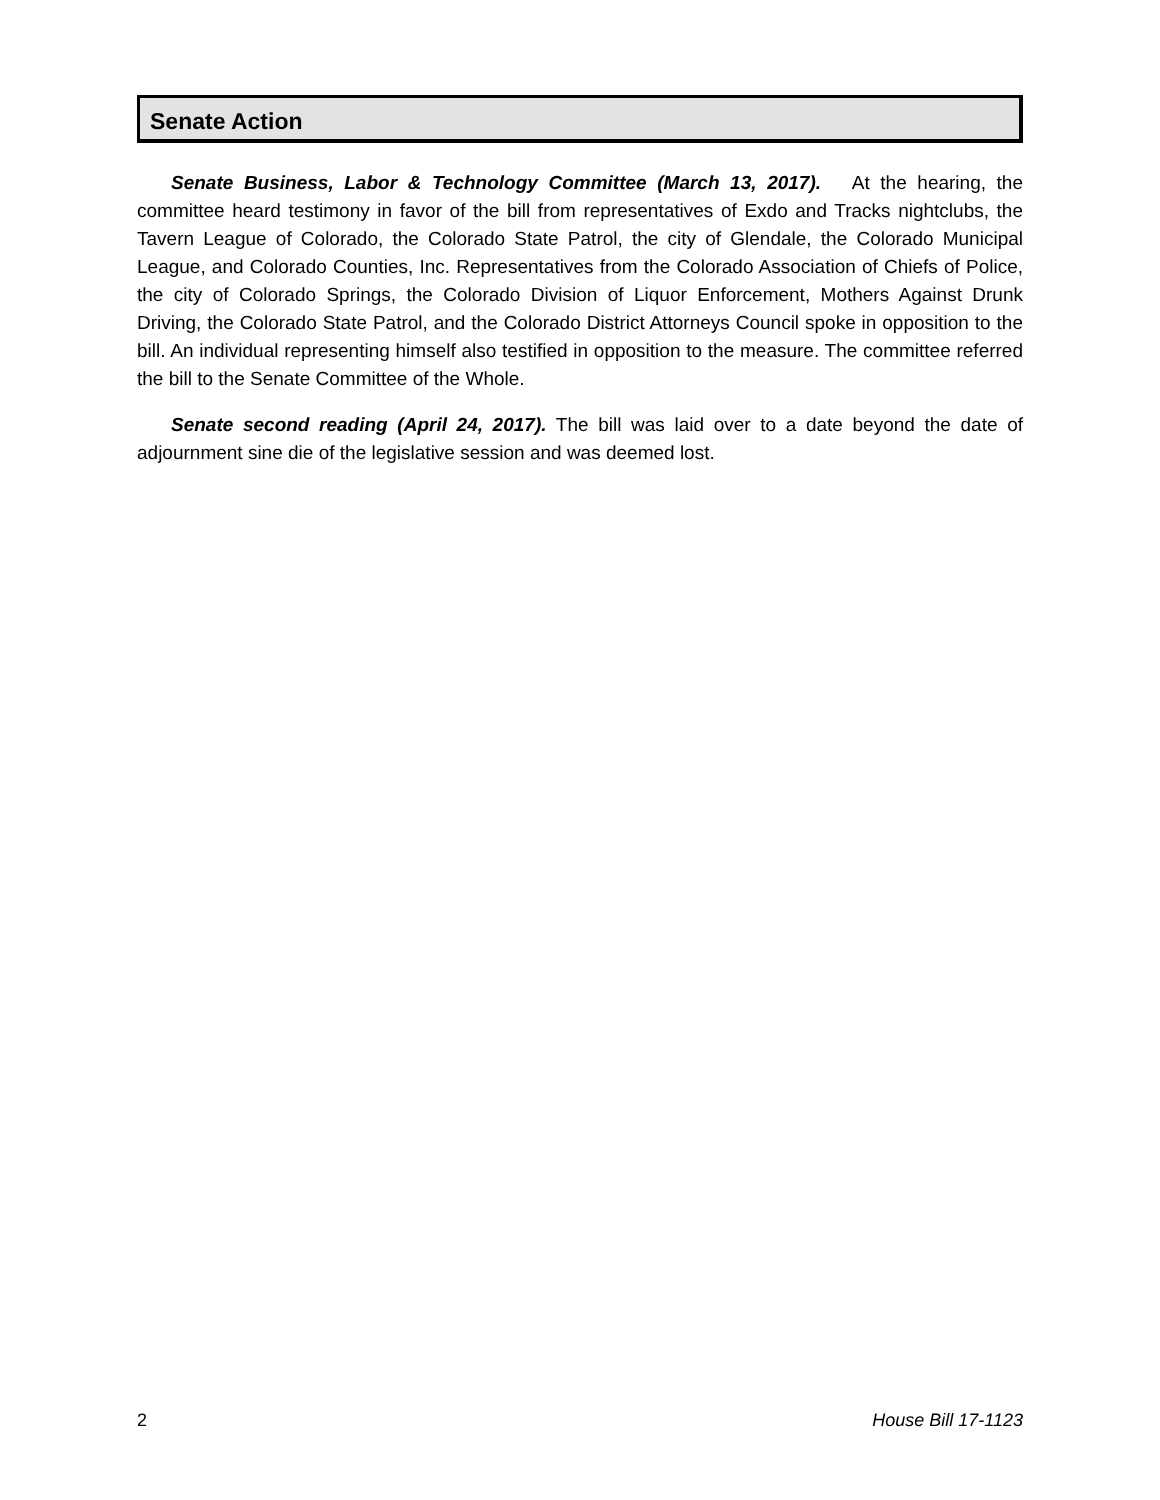Senate Action
Senate Business, Labor & Technology Committee (March 13, 2017). At the hearing, the committee heard testimony in favor of the bill from representatives of Exdo and Tracks nightclubs, the Tavern League of Colorado, the Colorado State Patrol, the city of Glendale, the Colorado Municipal League, and Colorado Counties, Inc. Representatives from the Colorado Association of Chiefs of Police, the city of Colorado Springs, the Colorado Division of Liquor Enforcement, Mothers Against Drunk Driving, the Colorado State Patrol, and the Colorado District Attorneys Council spoke in opposition to the bill. An individual representing himself also testified in opposition to the measure. The committee referred the bill to the Senate Committee of the Whole.
Senate second reading (April 24, 2017). The bill was laid over to a date beyond the date of adjournment sine die of the legislative session and was deemed lost.
2 House Bill 17-1123